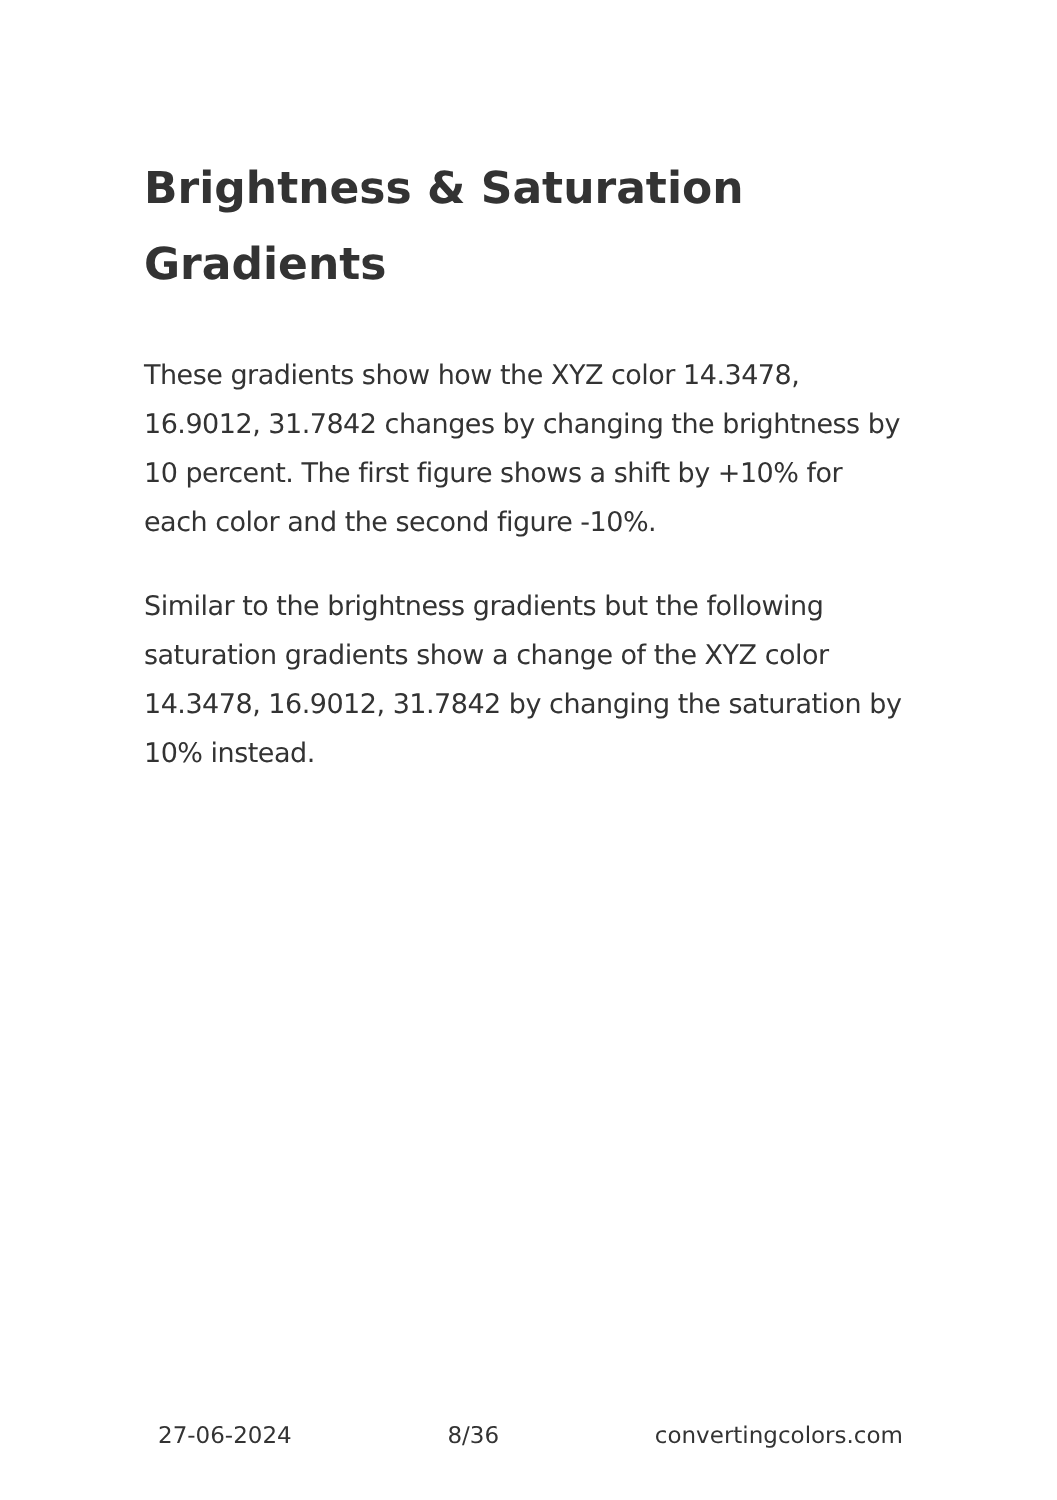Brightness & Saturation Gradients
These gradients show how the XYZ color 14.3478, 16.9012, 31.7842 changes by changing the brightness by 10 percent. The first figure shows a shift by +10% for each color and the second figure -10%.
Similar to the brightness gradients but the following saturation gradients show a change of the XYZ color 14.3478, 16.9012, 31.7842 by changing the saturation by 10% instead.
27-06-2024 8/36 convertingcolors.com